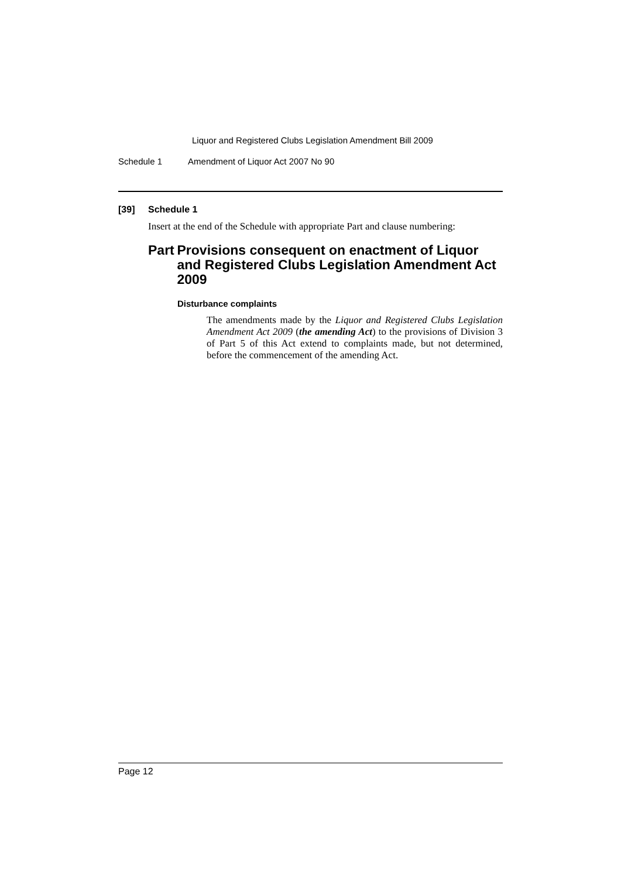Liquor and Registered Clubs Legislation Amendment Bill 2009
Schedule 1 Amendment of Liquor Act 2007 No 90
[39] Schedule 1
Insert at the end of the Schedule with appropriate Part and clause numbering:
Part Provisions consequent on enactment of Liquor and Registered Clubs Legislation Amendment Act 2009
Disturbance complaints
The amendments made by the Liquor and Registered Clubs Legislation Amendment Act 2009 (the amending Act) to the provisions of Division 3 of Part 5 of this Act extend to complaints made, but not determined, before the commencement of the amending Act.
Page 12